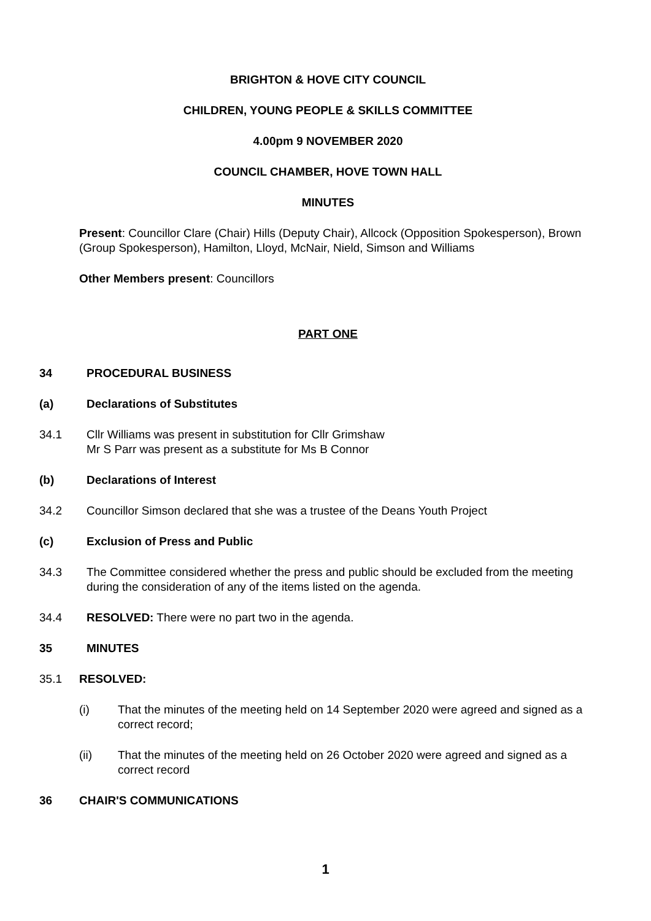BRIGHTON & HOVE CITY COUNCIL
CHILDREN, YOUNG PEOPLE & SKILLS COMMITTEE
4.00pm 9 NOVEMBER 2020
COUNCIL CHAMBER, HOVE TOWN HALL
MINUTES
Present: Councillor Clare (Chair) Hills (Deputy Chair), Allcock (Opposition Spokesperson), Brown (Group Spokesperson), Hamilton, Lloyd, McNair, Nield, Simson and Williams
Other Members present: Councillors
PART ONE
34 PROCEDURAL BUSINESS
(a) Declarations of Substitutes
34.1 Cllr Williams was present in substitution for Cllr Grimshaw
Mr S Parr was present as a substitute for Ms B Connor
(b) Declarations of Interest
34.2 Councillor Simson declared that she was a trustee of the Deans Youth Project
(c) Exclusion of Press and Public
34.3 The Committee considered whether the press and public should be excluded from the meeting during the consideration of any of the items listed on the agenda.
34.4 RESOLVED: There were no part two in the agenda.
35 MINUTES
35.1 RESOLVED:
(i) That the minutes of the meeting held on 14 September 2020 were agreed and signed as a correct record;
(ii) That the minutes of the meeting held on 26 October 2020 were agreed and signed as a correct record
36 CHAIR'S COMMUNICATIONS
1